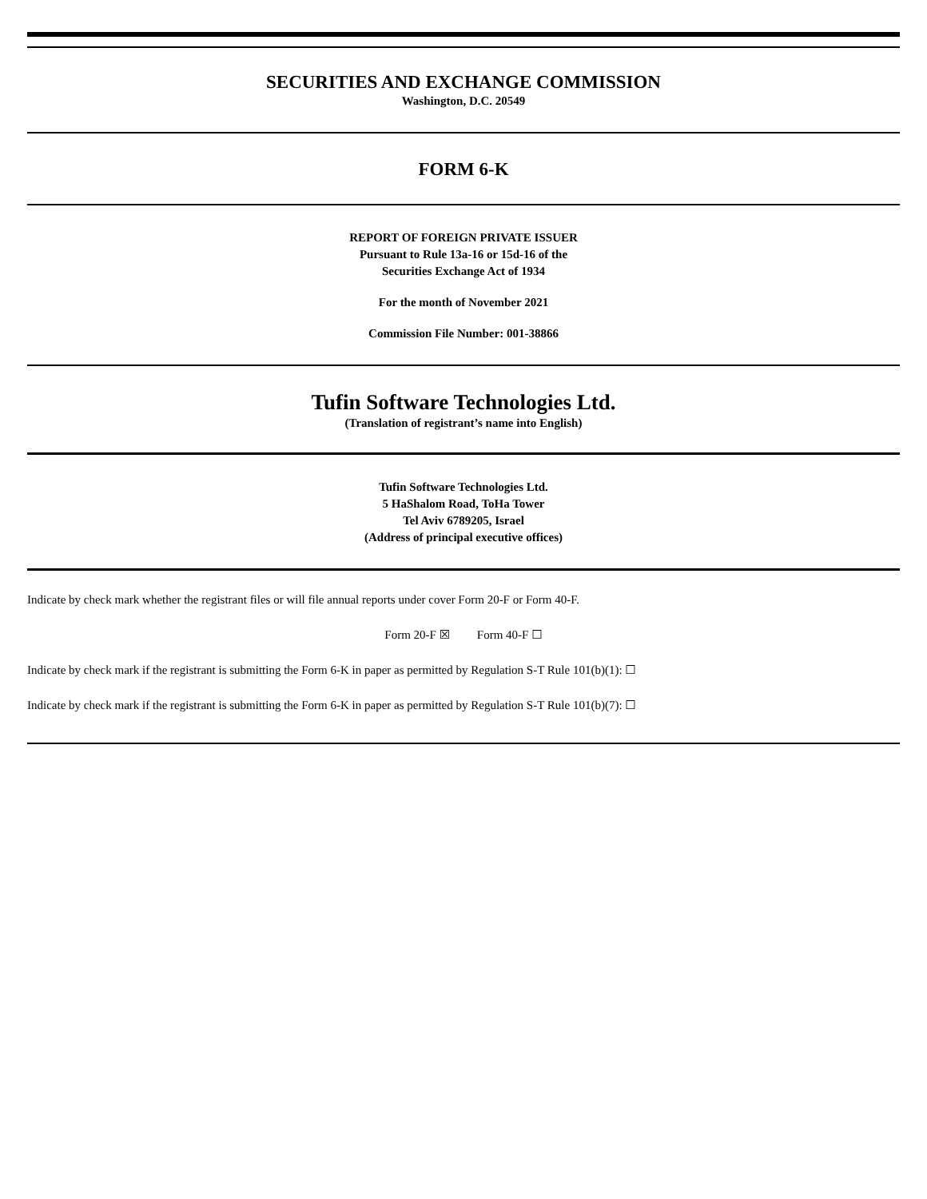SECURITIES AND EXCHANGE COMMISSION
Washington, D.C. 20549
FORM 6-K
REPORT OF FOREIGN PRIVATE ISSUER
Pursuant to Rule 13a-16 or 15d-16 of the
Securities Exchange Act of 1934
For the month of November 2021
Commission File Number: 001-38866
Tufin Software Technologies Ltd.
(Translation of registrant’s name into English)
Tufin Software Technologies Ltd.
5 HaShalom Road, ToHa Tower
Tel Aviv 6789205, Israel
(Address of principal executive offices)
Indicate by check mark whether the registrant files or will file annual reports under cover Form 20-F or Form 40-F.
Form 20-F ☒ Form 40-F ☐
Indicate by check mark if the registrant is submitting the Form 6-K in paper as permitted by Regulation S-T Rule 101(b)(1): ☐
Indicate by check mark if the registrant is submitting the Form 6-K in paper as permitted by Regulation S-T Rule 101(b)(7): ☐